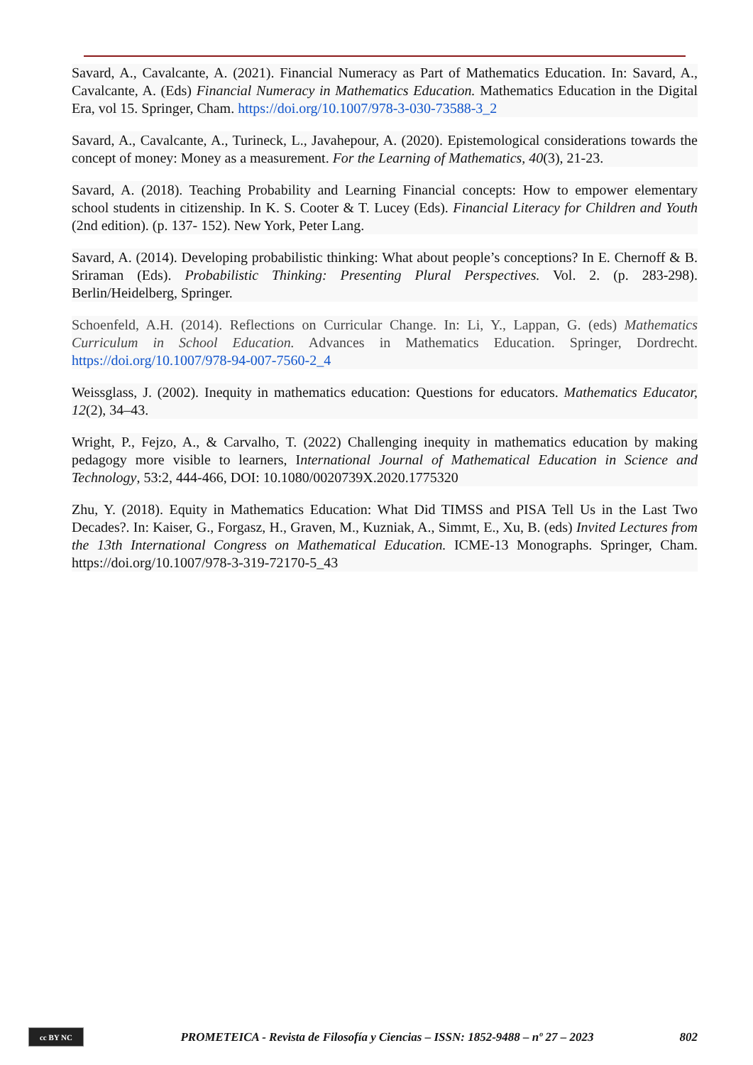Savard, A., Cavalcante, A. (2021). Financial Numeracy as Part of Mathematics Education. In: Savard, A., Cavalcante, A. (Eds) Financial Numeracy in Mathematics Education. Mathematics Education in the Digital Era, vol 15. Springer, Cham. https://doi.org/10.1007/978-3-030-73588-3_2
Savard, A., Cavalcante, A., Turineck, L., Javahepour, A. (2020). Epistemological considerations towards the concept of money: Money as a measurement. For the Learning of Mathematics, 40(3), 21-23.
Savard, A. (2018). Teaching Probability and Learning Financial concepts: How to empower elementary school students in citizenship. In K. S. Cooter & T. Lucey (Eds). Financial Literacy for Children and Youth (2nd edition). (p. 137- 152). New York, Peter Lang.
Savard, A. (2014). Developing probabilistic thinking: What about people’s conceptions? In E. Chernoff & B. Sriraman (Eds). Probabilistic Thinking: Presenting Plural Perspectives. Vol. 2. (p. 283-298). Berlin/Heidelberg, Springer.
Schoenfeld, A.H. (2014). Reflections on Curricular Change. In: Li, Y., Lappan, G. (eds) Mathematics Curriculum in School Education. Advances in Mathematics Education. Springer, Dordrecht. https://doi.org/10.1007/978-94-007-7560-2_4
Weissglass, J. (2002). Inequity in mathematics education: Questions for educators. Mathematics Educator, 12(2), 34–43.
Wright, P., Fejzo, A., & Carvalho, T. (2022) Challenging inequity in mathematics education by making pedagogy more visible to learners, International Journal of Mathematical Education in Science and Technology, 53:2, 444-466, DOI: 10.1080/0020739X.2020.1775320
Zhu, Y. (2018). Equity in Mathematics Education: What Did TIMSS and PISA Tell Us in the Last Two Decades?. In: Kaiser, G., Forgasz, H., Graven, M., Kuzniak, A., Simmt, E., Xu, B. (eds) Invited Lectures from the 13th International Congress on Mathematical Education. ICME-13 Monographs. Springer, Cham. https://doi.org/10.1007/978-3-319-72170-5_43
cc BY NC
PROMETEICA - Revista de Filosofía y Ciencias – ISSN: 1852-9488 – nº 27 – 2023
802